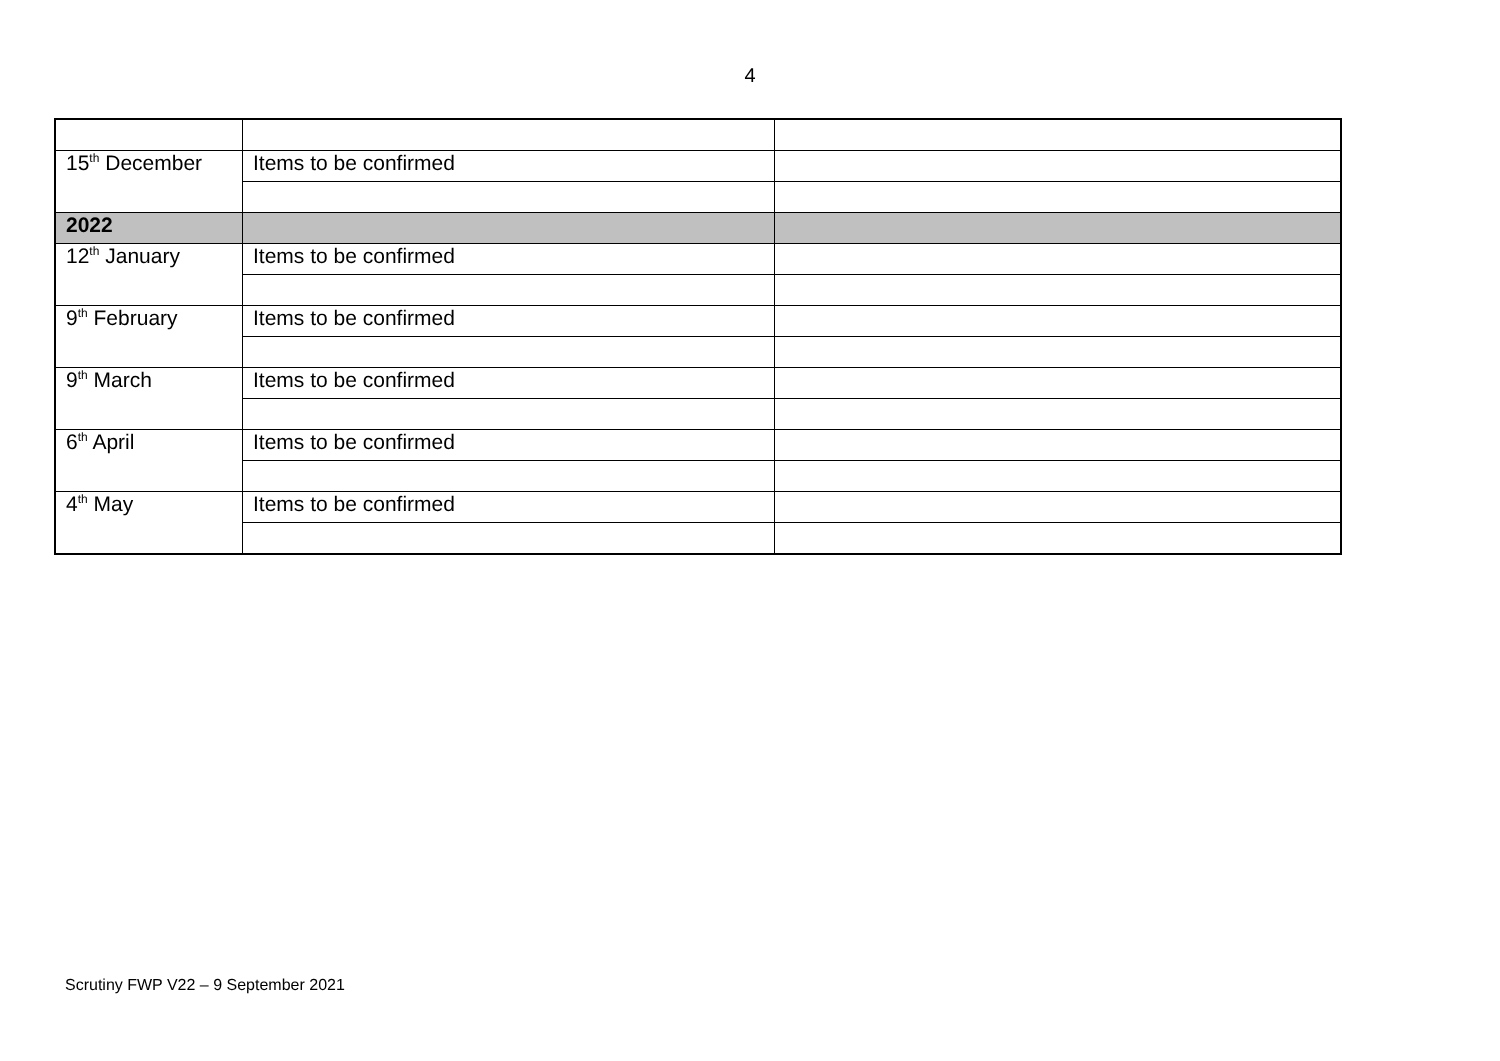4
| 15<sup>th</sup> December | Items to be confirmed | |
| 2022 | | |
| 12<sup>th</sup> January | Items to be confirmed | |
| 9<sup>th</sup> February | Items to be confirmed | |
| 9<sup>th</sup> March | Items to be confirmed | |
| 6<sup>th</sup> April | Items to be confirmed | |
| 4<sup>th</sup> May | Items to be confirmed | |
Scrutiny FWP V22 – 9 September 2021